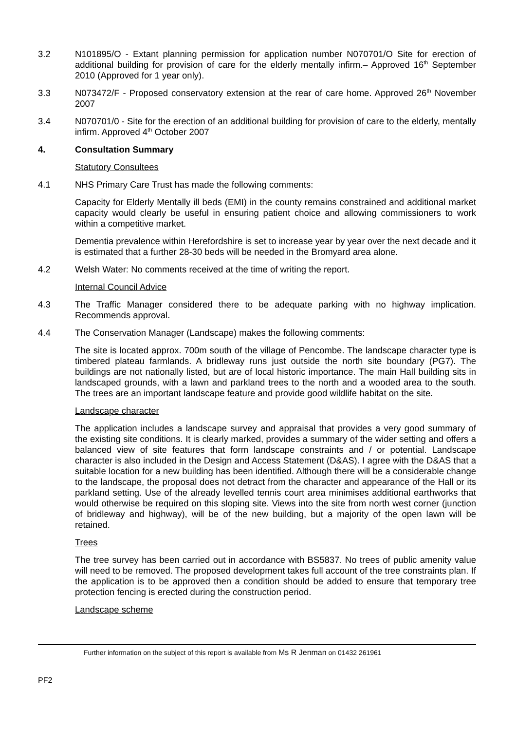3.2 N101895/O - Extant planning permission for application number N070701/O Site for erection of additional building for provision of care for the elderly mentally infirm.– Approved 16<sup>th</sup> September 2010 (Approved for 1 year only).
3.3 N073472/F - Proposed conservatory extension at the rear of care home. Approved 26<sup>th</sup> November 2007
3.4 N070701/0 - Site for the erection of an additional building for provision of care to the elderly, mentally infirm. Approved 4<sup>th</sup> October 2007
4. Consultation Summary
Statutory Consultees
4.1 NHS Primary Care Trust has made the following comments:
Capacity for Elderly Mentally ill beds (EMI) in the county remains constrained and additional market capacity would clearly be useful in ensuring patient choice and allowing commissioners to work within a competitive market.
Dementia prevalence within Herefordshire is set to increase year by year over the next decade and it is estimated that a further 28-30 beds will be needed in the Bromyard area alone.
4.2 Welsh Water: No comments received at the time of writing the report.
Internal Council Advice
4.3 The Traffic Manager considered there to be adequate parking with no highway implication. Recommends approval.
4.4 The Conservation Manager (Landscape) makes the following comments:
The site is located approx. 700m south of the village of Pencombe. The landscape character type is timbered plateau farmlands. A bridleway runs just outside the north site boundary (PG7). The buildings are not nationally listed, but are of local historic importance. The main Hall building sits in landscaped grounds, with a lawn and parkland trees to the north and a wooded area to the south. The trees are an important landscape feature and provide good wildlife habitat on the site.
Landscape character
The application includes a landscape survey and appraisal that provides a very good summary of the existing site conditions. It is clearly marked, provides a summary of the wider setting and offers a balanced view of site features that form landscape constraints and / or potential. Landscape character is also included in the Design and Access Statement (D&AS). I agree with the D&AS that a suitable location for a new building has been identified. Although there will be a considerable change to the landscape, the proposal does not detract from the character and appearance of the Hall or its parkland setting. Use of the already levelled tennis court area minimises additional earthworks that would otherwise be required on this sloping site. Views into the site from north west corner (junction of bridleway and highway), will be of the new building, but a majority of the open lawn will be retained.
Trees
The tree survey has been carried out in accordance with BS5837. No trees of public amenity value will need to be removed. The proposed development takes full account of the tree constraints plan. If the application is to be approved then a condition should be added to ensure that temporary tree protection fencing is erected during the construction period.
Landscape scheme
Further information on the subject of this report is available from Ms R Jenman on 01432 261961
PF2